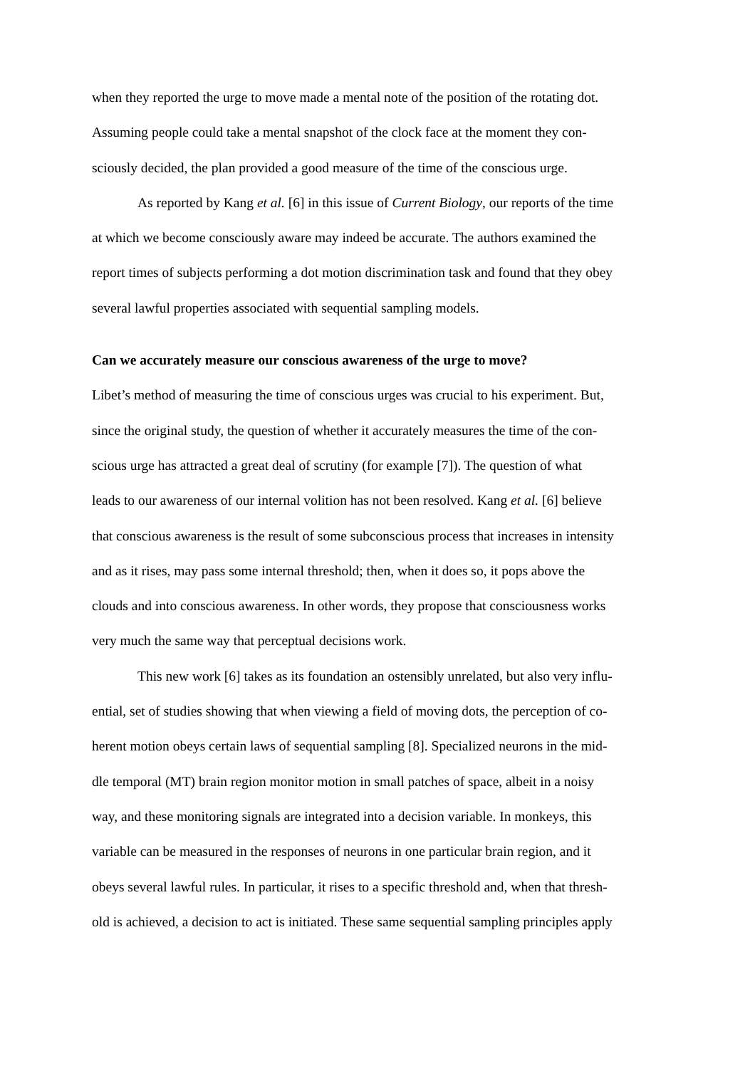when they reported the urge to move made a mental note of the position of the rotating dot.
Assuming people could take a mental snapshot of the clock face at the moment they con-
sciously decided, the plan provided a good measure of the time of the conscious urge.
As reported by Kang et al. [6] in this issue of Current Biology, our reports of the time
at which we become consciously aware may indeed be accurate. The authors examined the
report times of subjects performing a dot motion discrimination task and found that they obey
several lawful properties associated with sequential sampling models.
Can we accurately measure our conscious awareness of the urge to move?
Libet’s method of measuring the time of conscious urges was crucial to his experiment. But,
since the original study, the question of whether it accurately measures the time of the con-
scious urge has attracted a great deal of scrutiny (for example [7]). The question of what
leads to our awareness of our internal volition has not been resolved. Kang et al. [6] believe
that conscious awareness is the result of some subconscious process that increases in intensity
and as it rises, may pass some internal threshold; then, when it does so, it pops above the
clouds and into conscious awareness. In other words, they propose that consciousness works
very much the same way that perceptual decisions work.
This new work [6] takes as its foundation an ostensibly unrelated, but also very influ-
ential, set of studies showing that when viewing a field of moving dots, the perception of co-
herent motion obeys certain laws of sequential sampling [8]. Specialized neurons in the mid-
dle temporal (MT) brain region monitor motion in small patches of space, albeit in a noisy
way, and these monitoring signals are integrated into a decision variable. In monkeys, this
variable can be measured in the responses of neurons in one particular brain region, and it
obeys several lawful rules. In particular, it rises to a specific threshold and, when that thresh-
old is achieved, a decision to act is initiated. These same sequential sampling principles apply